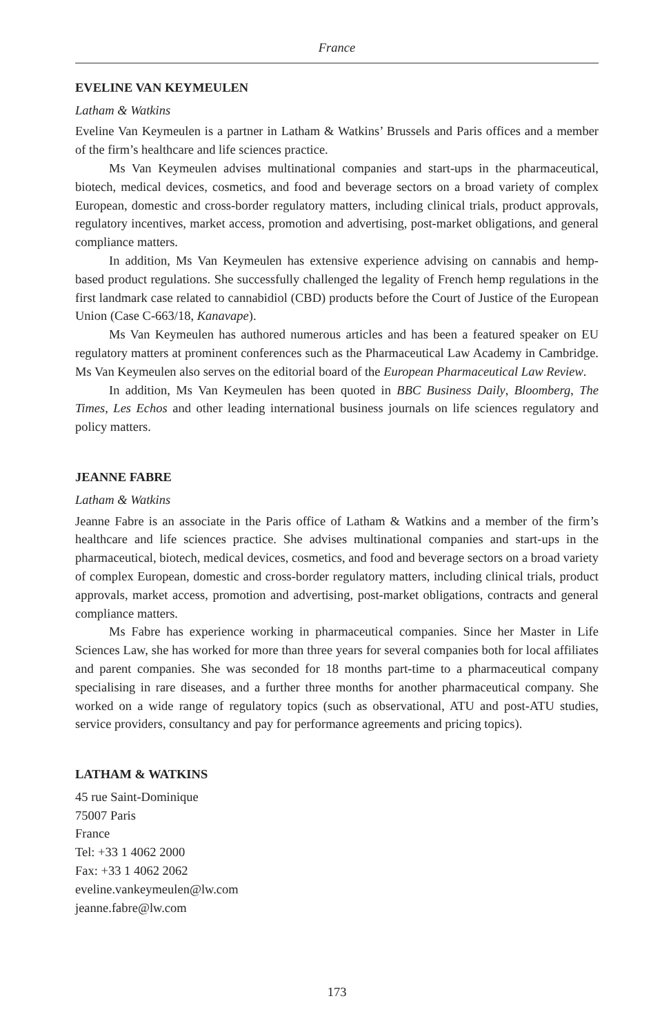France
EVELINE VAN KEYMEULEN
Latham & Watkins
Eveline Van Keymeulen is a partner in Latham & Watkins’ Brussels and Paris offices and a member of the firm’s healthcare and life sciences practice.
Ms Van Keymeulen advises multinational companies and start-ups in the pharmaceutical, biotech, medical devices, cosmetics, and food and beverage sectors on a broad variety of complex European, domestic and cross-border regulatory matters, including clinical trials, product approvals, regulatory incentives, market access, promotion and advertising, post-market obligations, and general compliance matters.
In addition, Ms Van Keymeulen has extensive experience advising on cannabis and hemp-based product regulations. She successfully challenged the legality of French hemp regulations in the first landmark case related to cannabidiol (CBD) products before the Court of Justice of the European Union (Case C-663/18, Kanavape).
Ms Van Keymeulen has authored numerous articles and has been a featured speaker on EU regulatory matters at prominent conferences such as the Pharmaceutical Law Academy in Cambridge. Ms Van Keymeulen also serves on the editorial board of the European Pharmaceutical Law Review.
In addition, Ms Van Keymeulen has been quoted in BBC Business Daily, Bloomberg, The Times, Les Echos and other leading international business journals on life sciences regulatory and policy matters.
JEANNE FABRE
Latham & Watkins
Jeanne Fabre is an associate in the Paris office of Latham & Watkins and a member of the firm’s healthcare and life sciences practice. She advises multinational companies and start-ups in the pharmaceutical, biotech, medical devices, cosmetics, and food and beverage sectors on a broad variety of complex European, domestic and cross-border regulatory matters, including clinical trials, product approvals, market access, promotion and advertising, post-market obligations, contracts and general compliance matters.
Ms Fabre has experience working in pharmaceutical companies. Since her Master in Life Sciences Law, she has worked for more than three years for several companies both for local affiliates and parent companies. She was seconded for 18 months part-time to a pharmaceutical company specialising in rare diseases, and a further three months for another pharmaceutical company. She worked on a wide range of regulatory topics (such as observational, ATU and post-ATU studies, service providers, consultancy and pay for performance agreements and pricing topics).
LATHAM & WATKINS
45 rue Saint-Dominique
75007 Paris
France
Tel: +33 1 4062 2000
Fax: +33 1 4062 2062
eveline.vankeymeulen@lw.com
jeanne.fabre@lw.com
173